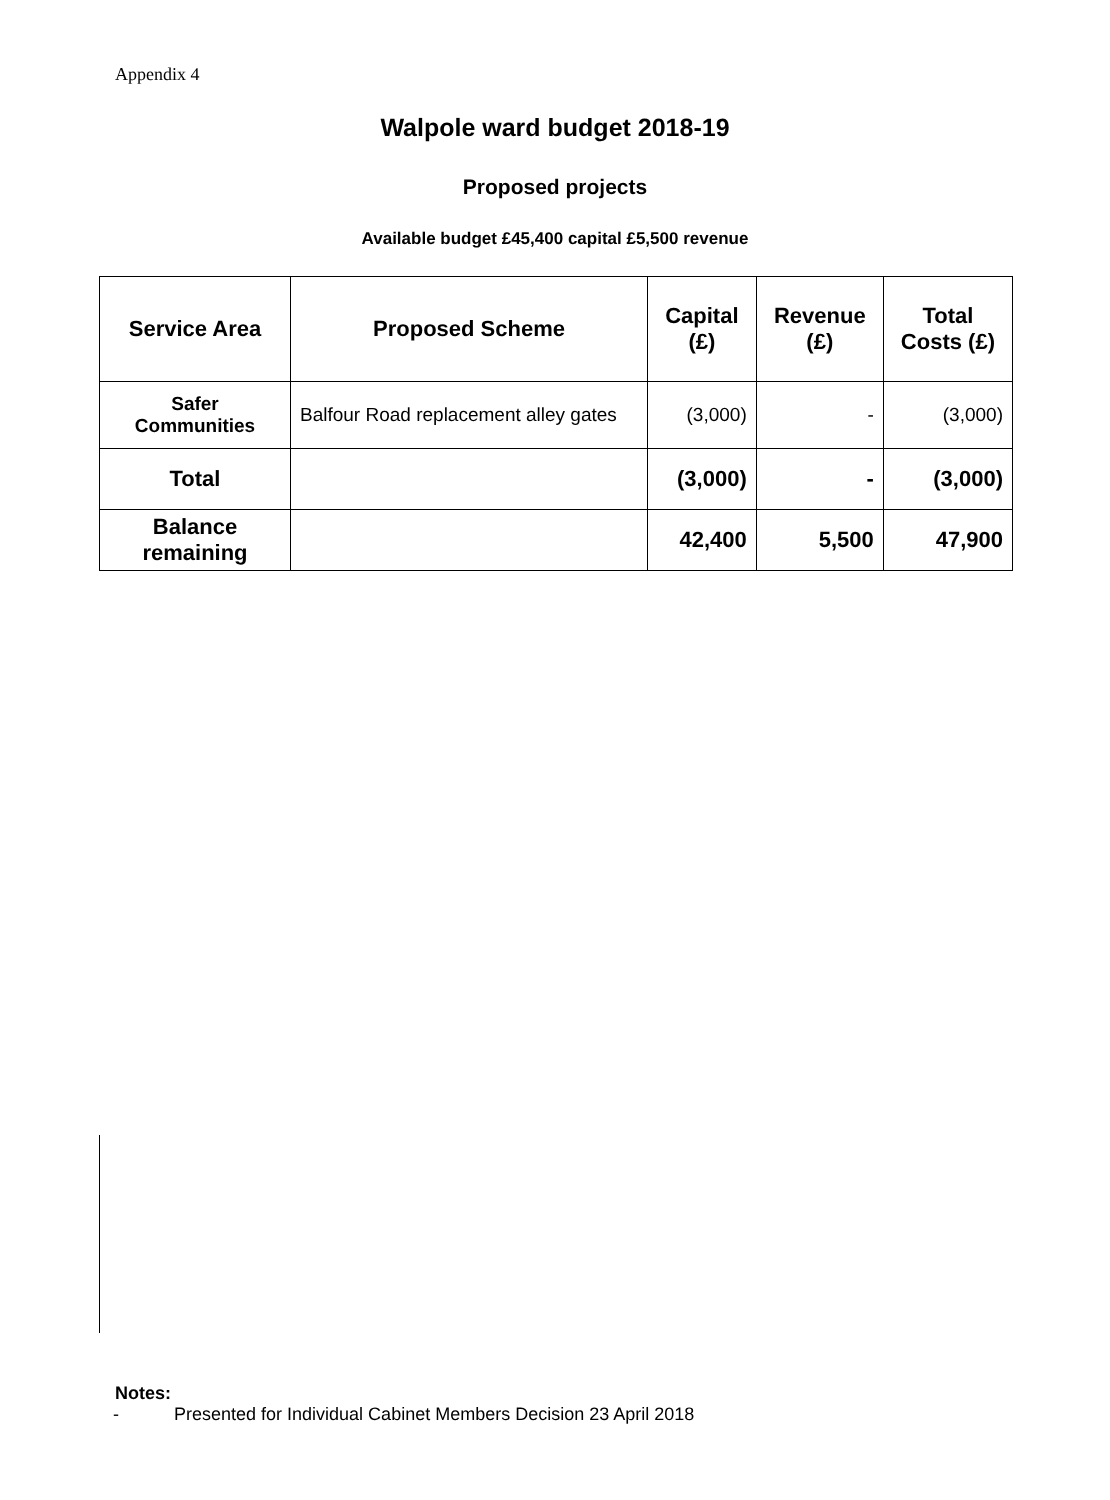Appendix 4
Walpole ward budget 2018-19
Proposed projects
Available budget £45,400 capital £5,500 revenue
| Service Area | Proposed Scheme | Capital (£) | Revenue (£) | Total Costs (£) |
| --- | --- | --- | --- | --- |
| Safer Communities | Balfour Road replacement alley gates | (3,000) | - | (3,000) |
| Total | | (3,000) | - | (3,000) |
| Balance remaining | | 42,400 | 5,500 | 47,900 |
Notes:
- Presented for Individual Cabinet Members Decision 23 April 2018